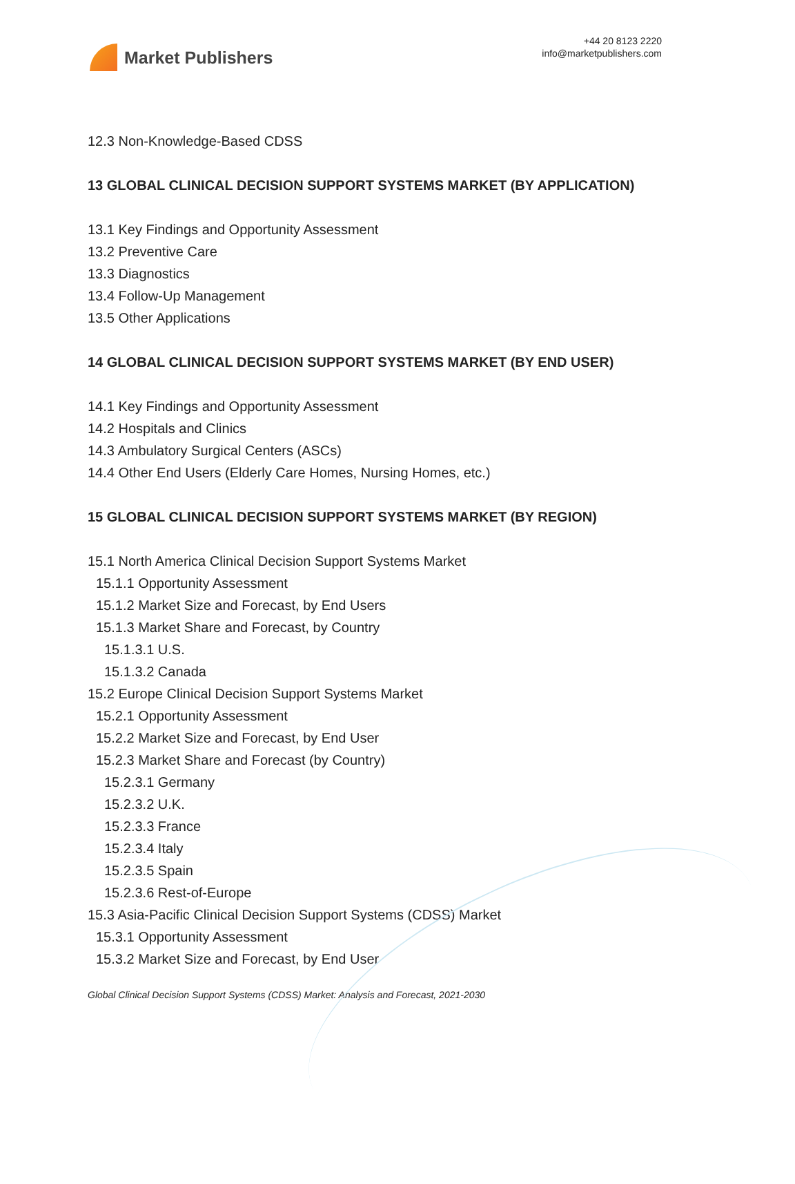Market Publishers
+44 20 8123 2220
info@marketpublishers.com
12.3 Non-Knowledge-Based CDSS
13 GLOBAL CLINICAL DECISION SUPPORT SYSTEMS MARKET (BY APPLICATION)
13.1 Key Findings and Opportunity Assessment
13.2 Preventive Care
13.3 Diagnostics
13.4 Follow-Up Management
13.5 Other Applications
14 GLOBAL CLINICAL DECISION SUPPORT SYSTEMS MARKET (BY END USER)
14.1 Key Findings and Opportunity Assessment
14.2 Hospitals and Clinics
14.3 Ambulatory Surgical Centers (ASCs)
14.4 Other End Users (Elderly Care Homes, Nursing Homes, etc.)
15 GLOBAL CLINICAL DECISION SUPPORT SYSTEMS MARKET (BY REGION)
15.1 North America Clinical Decision Support Systems Market
15.1.1 Opportunity Assessment
15.1.2 Market Size and Forecast, by End Users
15.1.3 Market Share and Forecast, by Country
15.1.3.1 U.S.
15.1.3.2 Canada
15.2 Europe Clinical Decision Support Systems Market
15.2.1 Opportunity Assessment
15.2.2 Market Size and Forecast, by End User
15.2.3 Market Share and Forecast (by Country)
15.2.3.1 Germany
15.2.3.2 U.K.
15.2.3.3 France
15.2.3.4 Italy
15.2.3.5 Spain
15.2.3.6 Rest-of-Europe
15.3 Asia-Pacific Clinical Decision Support Systems (CDSS) Market
15.3.1 Opportunity Assessment
15.3.2 Market Size and Forecast, by End User
Global Clinical Decision Support Systems (CDSS) Market: Analysis and Forecast, 2021-2030